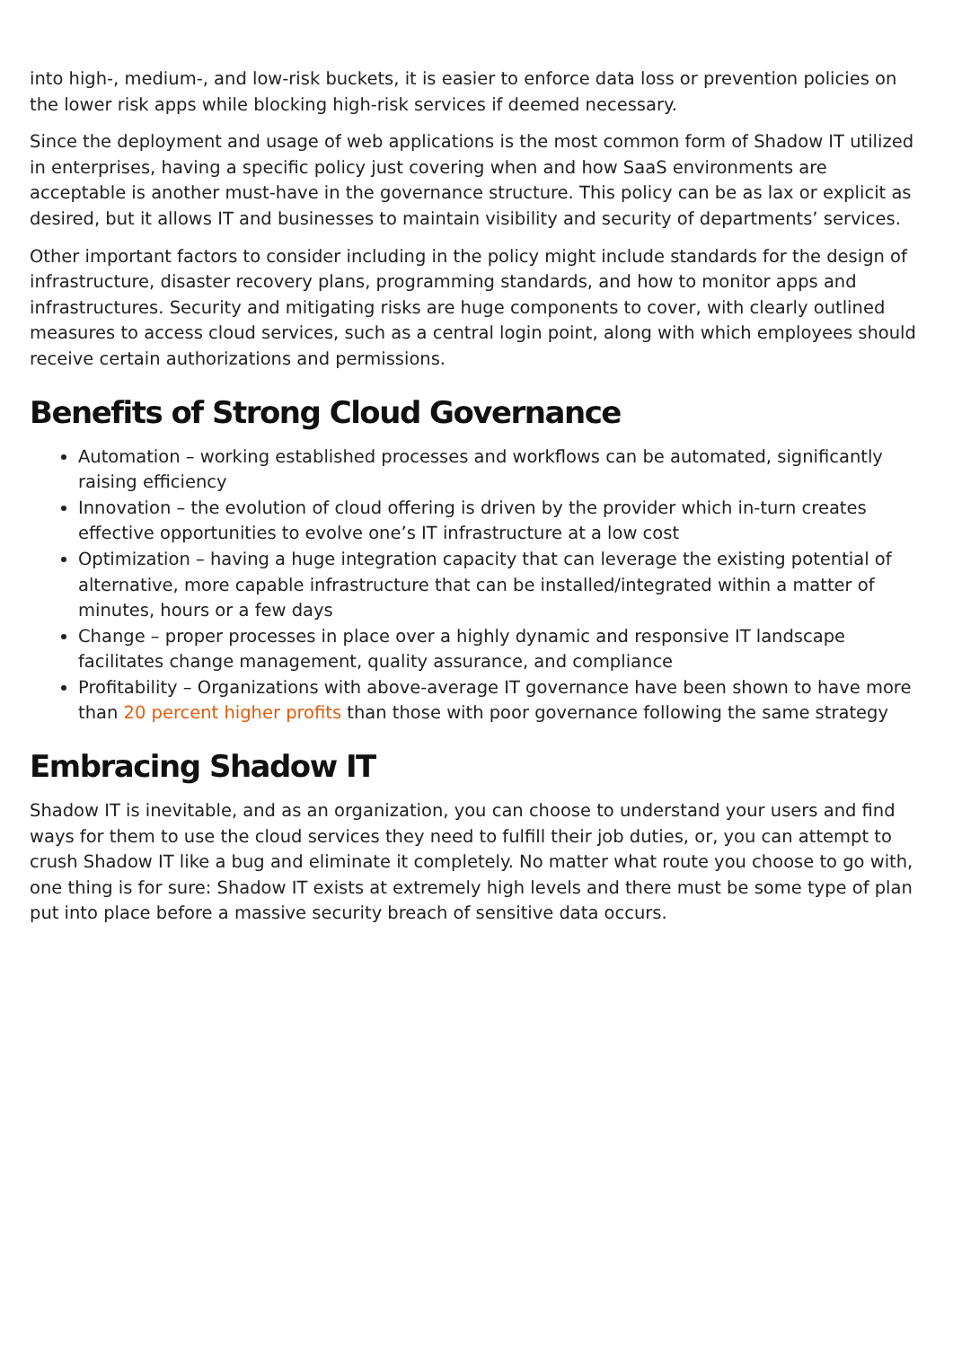into high-, medium-, and low-risk buckets, it is easier to enforce data loss or prevention policies on the lower risk apps while blocking high-risk services if deemed necessary.
Since the deployment and usage of web applications is the most common form of Shadow IT utilized in enterprises, having a specific policy just covering when and how SaaS environments are acceptable is another must-have in the governance structure. This policy can be as lax or explicit as desired, but it allows IT and businesses to maintain visibility and security of departments’ services.
Other important factors to consider including in the policy might include standards for the design of infrastructure, disaster recovery plans, programming standards, and how to monitor apps and infrastructures. Security and mitigating risks are huge components to cover, with clearly outlined measures to access cloud services, such as a central login point, along with which employees should receive certain authorizations and permissions.
Benefits of Strong Cloud Governance
Automation – working established processes and workflows can be automated, significantly raising efficiency
Innovation – the evolution of cloud offering is driven by the provider which in-turn creates effective opportunities to evolve one’s IT infrastructure at a low cost
Optimization – having a huge integration capacity that can leverage the existing potential of alternative, more capable infrastructure that can be installed/integrated within a matter of minutes, hours or a few days
Change – proper processes in place over a highly dynamic and responsive IT landscape facilitates change management, quality assurance, and compliance
Profitability – Organizations with above-average IT governance have been shown to have more than 20 percent higher profits than those with poor governance following the same strategy
Embracing Shadow IT
Shadow IT is inevitable, and as an organization, you can choose to understand your users and find ways for them to use the cloud services they need to fulfill their job duties, or, you can attempt to crush Shadow IT like a bug and eliminate it completely. No matter what route you choose to go with, one thing is for sure: Shadow IT exists at extremely high levels and there must be some type of plan put into place before a massive security breach of sensitive data occurs.